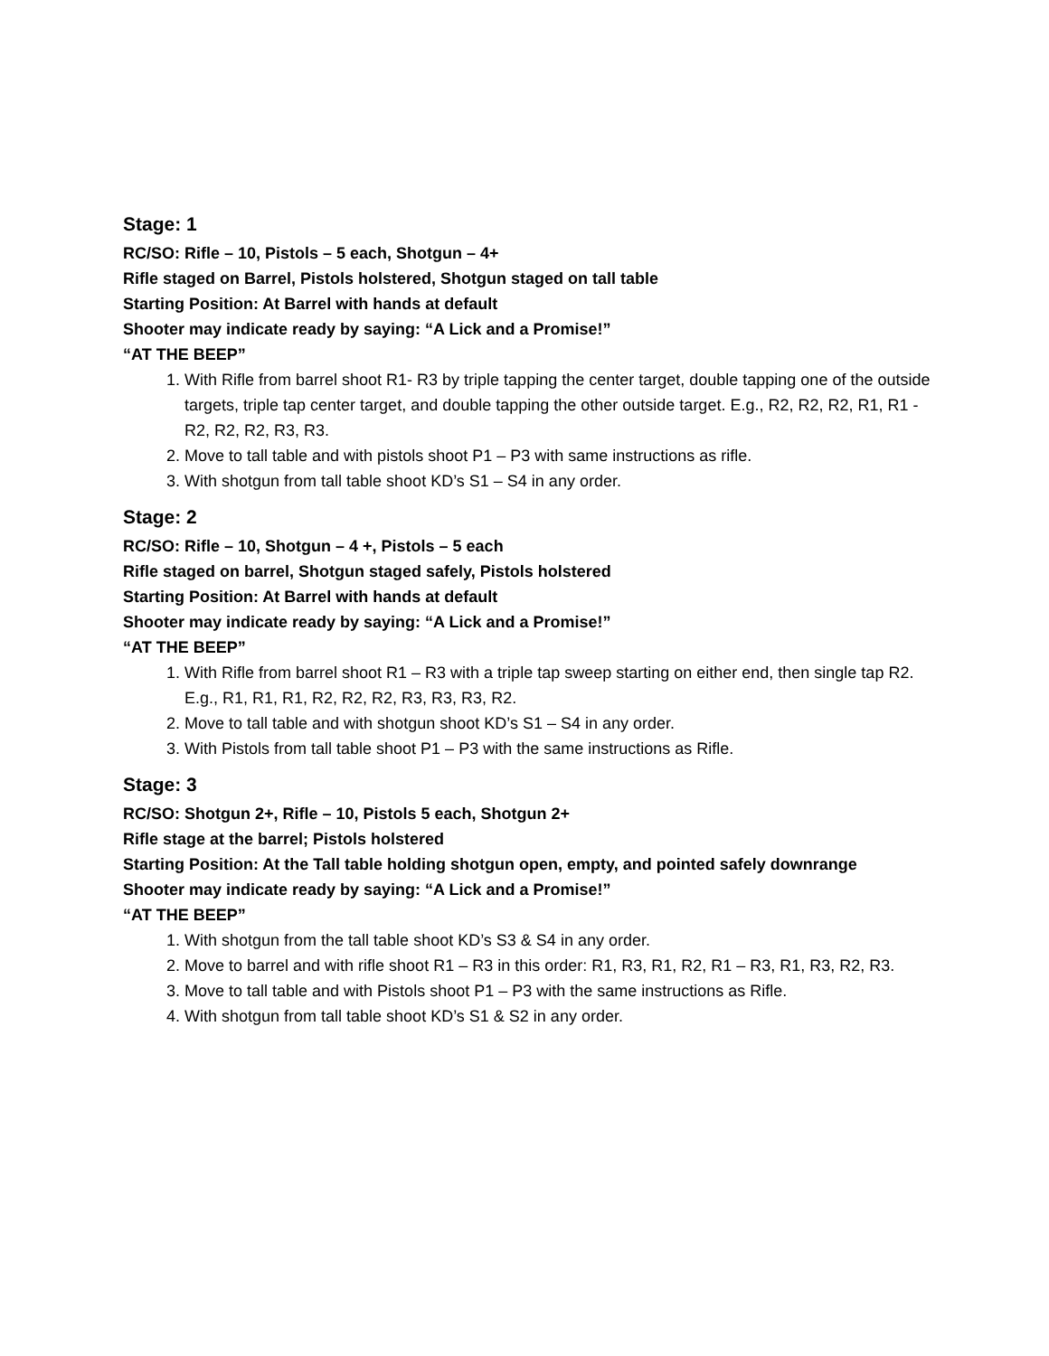Stage: 1
RC/SO: Rifle – 10, Pistols – 5 each, Shotgun – 4+
Rifle staged on Barrel, Pistols holstered, Shotgun staged on tall table
Starting Position: At Barrel with hands at default
Shooter may indicate ready by saying: “A Lick and a Promise!”
“AT THE BEEP”
1. With Rifle from barrel shoot R1- R3 by triple tapping the center target, double tapping one of the outside targets, triple tap center target, and double tapping the other outside target. E.g., R2, R2, R2, R1, R1 - R2, R2, R2, R3, R3.
2. Move to tall table and with pistols shoot P1 – P3 with same instructions as rifle.
3. With shotgun from tall table shoot KD’s S1 – S4 in any order.
Stage: 2
RC/SO: Rifle – 10, Shotgun – 4 +, Pistols – 5 each
Rifle staged on barrel, Shotgun staged safely, Pistols holstered
Starting Position: At Barrel with hands at default
Shooter may indicate ready by saying: “A Lick and a Promise!”
“AT THE BEEP”
1. With Rifle from barrel shoot R1 – R3 with a triple tap sweep starting on either end, then single tap R2. E.g., R1, R1, R1, R2, R2, R2, R3, R3, R3, R2.
2. Move to tall table and with shotgun shoot KD’s S1 – S4 in any order.
3. With Pistols from tall table shoot P1 – P3 with the same instructions as Rifle.
Stage: 3
RC/SO: Shotgun 2+, Rifle – 10, Pistols 5 each, Shotgun 2+
Rifle stage at the barrel; Pistols holstered
Starting Position: At the Tall table holding shotgun open, empty, and pointed safely downrange
Shooter may indicate ready by saying: “A Lick and a Promise!”
“AT THE BEEP”
1. With shotgun from the tall table shoot KD’s S3 & S4 in any order.
2. Move to barrel and with rifle shoot R1 – R3 in this order: R1, R3, R1, R2, R1 – R3, R1, R3, R2, R3.
3. Move to tall table and with Pistols shoot P1 – P3 with the same instructions as Rifle.
4. With shotgun from tall table shoot KD’s S1 & S2 in any order.